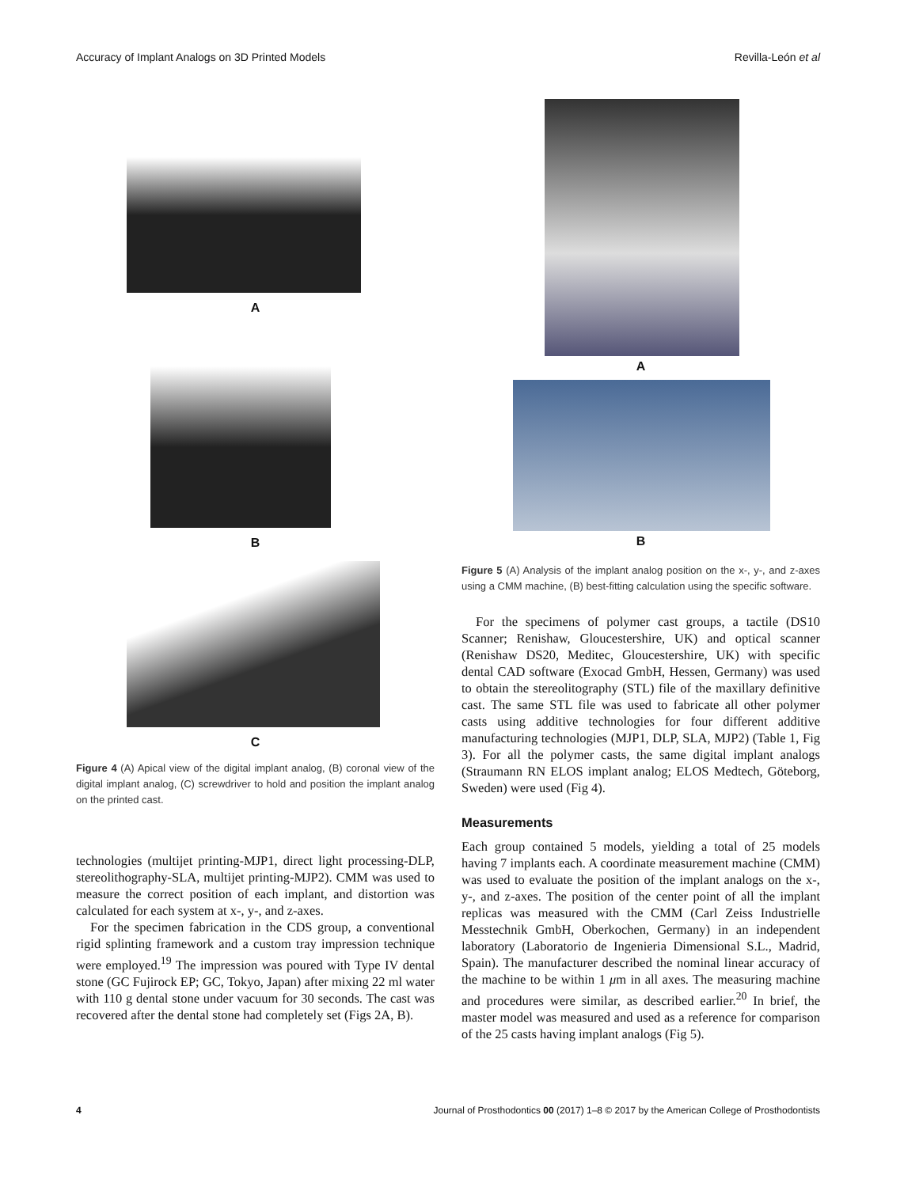Accuracy of Implant Analogs on 3D Printed Models Revilla-León et al
A
B
C
Figure 4 (A) Apical view of the digital implant analog, (B) coronal view of the digital implant analog, (C) screwdriver to hold and position the implant analog on the printed cast.
technologies (multijet printing-MJP1, direct light processing-DLP, stereolithography-SLA, multijet printing-MJP2). CMM was used to measure the correct position of each implant, and distortion was calculated for each system at x-, y-, and z-axes.
For the specimen fabrication in the CDS group, a conventional rigid splinting framework and a custom tray impression technique were employed.<sup>19</sup> The impression was poured with Type IV dental stone (GC Fujirock EP; GC, Tokyo, Japan) after mixing 22 ml water with 110 g dental stone under vacuum for 30 seconds. The cast was recovered after the dental stone had completely set (Figs 2A, B).
A
B
Figure 5 (A) Analysis of the implant analog position on the x-, y-, and z-axes using a CMM machine, (B) best-fitting calculation using the specific software.
For the specimens of polymer cast groups, a tactile (DS10 Scanner; Renishaw, Gloucestershire, UK) and optical scanner (Renishaw DS20, Meditec, Gloucestershire, UK) with specific dental CAD software (Exocad GmbH, Hessen, Germany) was used to obtain the stereolitography (STL) file of the maxillary definitive cast. The same STL file was used to fabricate all other polymer casts using additive technologies for four different additive manufacturing technologies (MJP1, DLP, SLA, MJP2) (Table 1, Fig 3). For all the polymer casts, the same digital implant analogs (Straumann RN ELOS implant analog; ELOS Medtech, Göteborg, Sweden) were used (Fig 4).
Measurements
Each group contained 5 models, yielding a total of 25 models having 7 implants each. A coordinate measurement machine (CMM) was used to evaluate the position of the implant analogs on the x-, y-, and z-axes. The position of the center point of all the implant replicas was measured with the CMM (Carl Zeiss Industrielle Messtechnik GmbH, Oberkochen, Germany) in an independent laboratory (Laboratorio de Ingenieria Dimensional S.L., Madrid, Spain). The manufacturer described the nominal linear accuracy of the machine to be within 1 μm in all axes. The measuring machine and procedures were similar, as described earlier.<sup>20</sup> In brief, the master model was measured and used as a reference for comparison of the 25 casts having implant analogs (Fig 5).
4 Journal of Prosthodontics 00 (2017) 1–8 © 2017 by the American College of Prosthodontists